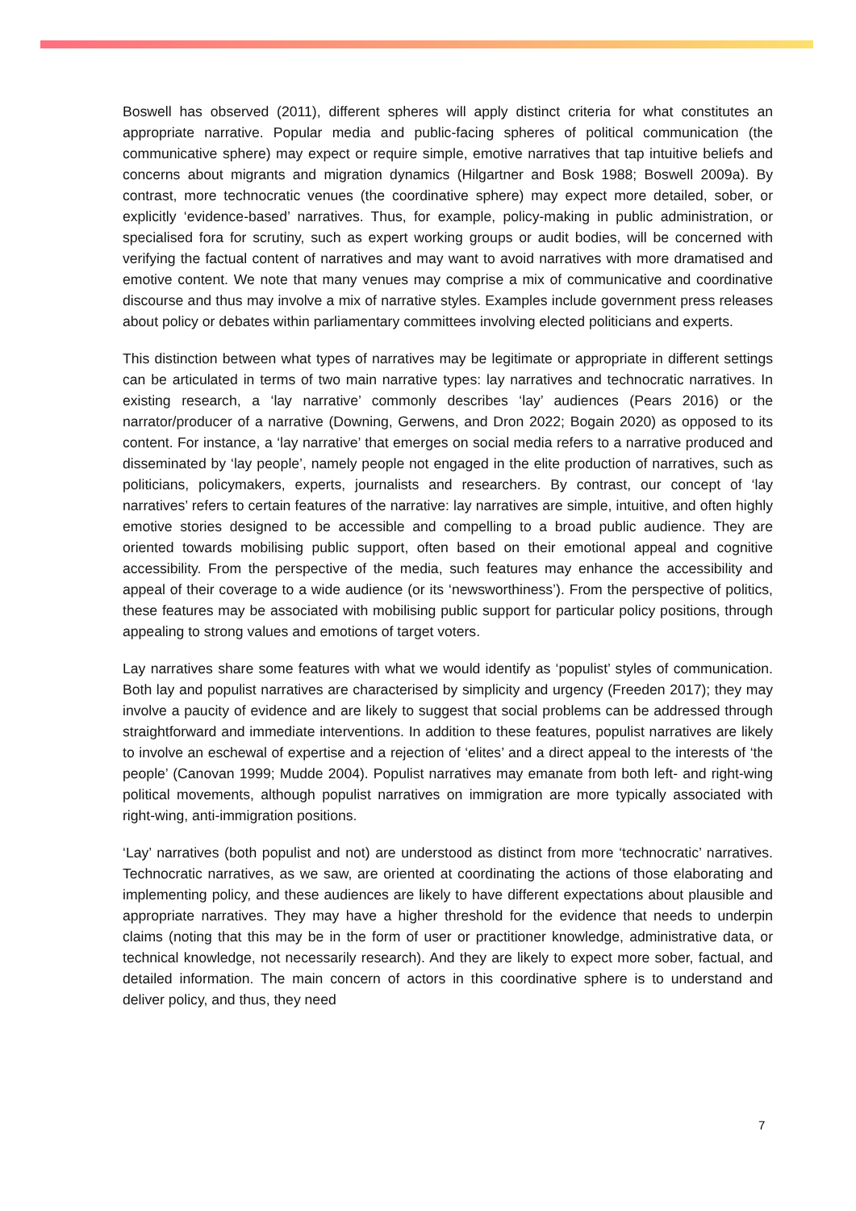Boswell has observed (2011), different spheres will apply distinct criteria for what constitutes an appropriate narrative. Popular media and public-facing spheres of political communication (the communicative sphere) may expect or require simple, emotive narratives that tap intuitive beliefs and concerns about migrants and migration dynamics (Hilgartner and Bosk 1988; Boswell 2009a). By contrast, more technocratic venues (the coordinative sphere) may expect more detailed, sober, or explicitly ‘evidence-based’ narratives. Thus, for example, policy-making in public administration, or specialised fora for scrutiny, such as expert working groups or audit bodies, will be concerned with verifying the factual content of narratives and may want to avoid narratives with more dramatised and emotive content. We note that many venues may comprise a mix of communicative and coordinative discourse and thus may involve a mix of narrative styles. Examples include government press releases about policy or debates within parliamentary committees involving elected politicians and experts.
This distinction between what types of narratives may be legitimate or appropriate in different settings can be articulated in terms of two main narrative types: lay narratives and technocratic narratives. In existing research, a ‘lay narrative’ commonly describes ‘lay’ audiences (Pears 2016) or the narrator/producer of a narrative (Downing, Gerwens, and Dron 2022; Bogain 2020) as opposed to its content. For instance, a ‘lay narrative’ that emerges on social media refers to a narrative produced and disseminated by ‘lay people’, namely people not engaged in the elite production of narratives, such as politicians, policymakers, experts, journalists and researchers. By contrast, our concept of ‘lay narratives’ refers to certain features of the narrative: lay narratives are simple, intuitive, and often highly emotive stories designed to be accessible and compelling to a broad public audience. They are oriented towards mobilising public support, often based on their emotional appeal and cognitive accessibility. From the perspective of the media, such features may enhance the accessibility and appeal of their coverage to a wide audience (or its ‘newsworthiness’). From the perspective of politics, these features may be associated with mobilising public support for particular policy positions, through appealing to strong values and emotions of target voters.
Lay narratives share some features with what we would identify as ‘populist’ styles of communication. Both lay and populist narratives are characterised by simplicity and urgency (Freeden 2017); they may involve a paucity of evidence and are likely to suggest that social problems can be addressed through straightforward and immediate interventions. In addition to these features, populist narratives are likely to involve an eschewal of expertise and a rejection of ‘elites’ and a direct appeal to the interests of ‘the people’ (Canovan 1999; Mudde 2004). Populist narratives may emanate from both left- and right-wing political movements, although populist narratives on immigration are more typically associated with right-wing, anti-immigration positions.
‘Lay’ narratives (both populist and not) are understood as distinct from more ‘technocratic’ narratives. Technocratic narratives, as we saw, are oriented at coordinating the actions of those elaborating and implementing policy, and these audiences are likely to have different expectations about plausible and appropriate narratives. They may have a higher threshold for the evidence that needs to underpin claims (noting that this may be in the form of user or practitioner knowledge, administrative data, or technical knowledge, not necessarily research). And they are likely to expect more sober, factual, and detailed information. The main concern of actors in this coordinative sphere is to understand and deliver policy, and thus, they need
7